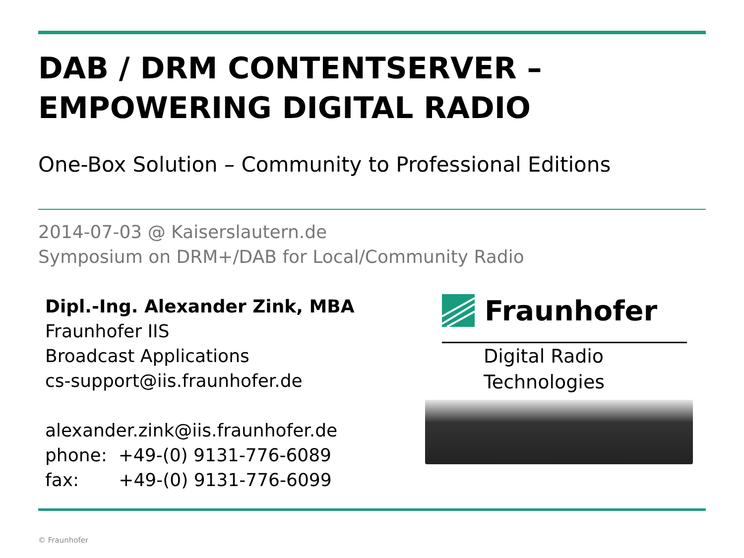DAB / DRM CONTENTSERVER –
EMPOWERING DIGITAL RADIO
One-Box Solution – Community to Professional Editions
2014-07-03 @ Kaiserslautern.de
Symposium on DRM+/DAB for Local/Community Radio
Dipl.-Ing. Alexander Zink, MBA
Fraunhofer IIS
Broadcast Applications
cs-support@iis.fraunhofer.de
alexander.zink@iis.fraunhofer.de
phone: +49-(0) 9131-776-6089
fax: +49-(0) 9131-776-6099
Fraunhofer
Digital Radio
Technologies
© Fraunhofer